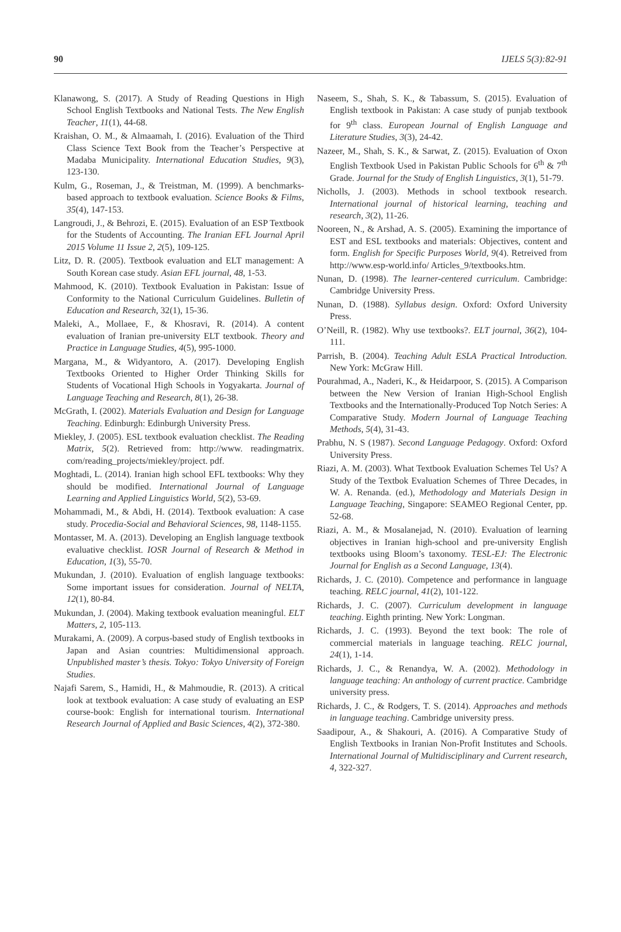90 IJELS 5(3):82-91
Klanawong, S. (2017). A Study of Reading Questions in High School English Textbooks and National Tests. The New English Teacher, 11(1), 44-68.
Kraishan, O. M., & Almaamah, I. (2016). Evaluation of the Third Class Science Text Book from the Teacher’s Perspective at Madaba Municipality. International Education Studies, 9(3), 123-130.
Kulm, G., Roseman, J., & Treistman, M. (1999). A benchmarks-based approach to textbook evaluation. Science Books & Films, 35(4), 147-153.
Langroudi, J., & Behrozi, E. (2015). Evaluation of an ESP Textbook for the Students of Accounting. The Iranian EFL Journal April 2015 Volume 11 Issue 2, 2(5), 109-125.
Litz, D. R. (2005). Textbook evaluation and ELT management: A South Korean case study. Asian EFL journal, 48, 1-53.
Mahmood, K. (2010). Textbook Evaluation in Pakistan: Issue of Conformity to the National Curriculum Guidelines. Bulletin of Education and Research, 32(1), 15-36.
Maleki, A., Mollaee, F., & Khosravi, R. (2014). A content evaluation of Iranian pre-university ELT textbook. Theory and Practice in Language Studies, 4(5), 995-1000.
Margana, M., & Widyantoro, A. (2017). Developing English Textbooks Oriented to Higher Order Thinking Skills for Students of Vocational High Schools in Yogyakarta. Journal of Language Teaching and Research, 8(1), 26-38.
McGrath, I. (2002). Materials Evaluation and Design for Language Teaching. Edinburgh: Edinburgh University Press.
Miekley, J. (2005). ESL textbook evaluation checklist. The Reading Matrix, 5(2). Retrieved from: http://www. readingmatrix. com/reading_projects/miekley/project. pdf.
Moghtadi, L. (2014). Iranian high school EFL textbooks: Why they should be modified. International Journal of Language Learning and Applied Linguistics World, 5(2), 53-69.
Mohammadi, M., & Abdi, H. (2014). Textbook evaluation: A case study. Procedia-Social and Behavioral Sciences, 98, 1148-1155.
Montasser, M. A. (2013). Developing an English language textbook evaluative checklist. IOSR Journal of Research & Method in Education, 1(3), 55-70.
Mukundan, J. (2010). Evaluation of english language textbooks: Some important issues for consideration. Journal of NELTA, 12(1), 80-84.
Mukundan, J. (2004). Making textbook evaluation meaningful. ELT Matters, 2, 105-113.
Murakami, A. (2009). A corpus-based study of English textbooks in Japan and Asian countries: Multidimensional approach. Unpublished master’s thesis. Tokyo: Tokyo University of Foreign Studies.
Najafi Sarem, S., Hamidi, H., & Mahmoudie, R. (2013). A critical look at textbook evaluation: A case study of evaluating an ESP course-book: English for international tourism. International Research Journal of Applied and Basic Sciences, 4(2), 372-380.
Naseem, S., Shah, S. K., & Tabassum, S. (2015). Evaluation of English textbook in Pakistan: A case study of punjab textbook for 9<sup>th</sup> class. European Journal of English Language and Literature Studies, 3(3), 24-42.
Nazeer, M., Shah, S. K., & Sarwat, Z. (2015). Evaluation of Oxon English Textbook Used in Pakistan Public Schools for 6<sup>th</sup> & 7<sup>th</sup> Grade. Journal for the Study of English Linguistics, 3(1), 51-79.
Nicholls, J. (2003). Methods in school textbook research. International journal of historical learning, teaching and research, 3(2), 11-26.
Nooreen, N., & Arshad, A. S. (2005). Examining the importance of EST and ESL textbooks and materials: Objectives, content and form. English for Specific Purposes World, 9(4). Retreived from http://www.esp-world.info/ Articles_9/textbooks.htm.
Nunan, D. (1998). The learner-centered curriculum. Cambridge: Cambridge University Press.
Nunan, D. (1988). Syllabus design. Oxford: Oxford University Press.
O’Neill, R. (1982). Why use textbooks?. ELT journal, 36(2), 104-111.
Parrish, B. (2004). Teaching Adult ESLA Practical Introduction. New York: McGraw Hill.
Pourahmad, A., Naderi, K., & Heidarpoor, S. (2015). A Comparison between the New Version of Iranian High-School English Textbooks and the Internationally-Produced Top Notch Series: A Comparative Study. Modern Journal of Language Teaching Methods, 5(4), 31-43.
Prabhu, N. S (1987). Second Language Pedagogy. Oxford: Oxford University Press.
Riazi, A. M. (2003). What Textbook Evaluation Schemes Tel Us? A Study of the Textbok Evaluation Schemes of Three Decades, in W. A. Renanda. (ed.), Methodology and Materials Design in Language Teaching, Singapore: SEAMEO Regional Center, pp. 52-68.
Riazi, A. M., & Mosalanejad, N. (2010). Evaluation of learning objectives in Iranian high-school and pre-university English textbooks using Bloom’s taxonomy. TESL-EJ: The Electronic Journal for English as a Second Language, 13(4).
Richards, J. C. (2010). Competence and performance in language teaching. RELC journal, 41(2), 101-122.
Richards, J. C. (2007). Curriculum development in language teaching. Eighth printing. New York: Longman.
Richards, J. C. (1993). Beyond the text book: The role of commercial materials in language teaching. RELC journal, 24(1), 1-14.
Richards, J. C., & Renandya, W. A. (2002). Methodology in language teaching: An anthology of current practice. Cambridge university press.
Richards, J. C., & Rodgers, T. S. (2014). Approaches and methods in language teaching. Cambridge university press.
Saadipour, A., & Shakouri, A. (2016). A Comparative Study of English Textbooks in Iranian Non-Profit Institutes and Schools. International Journal of Multidisciplinary and Current research, 4, 322-327.